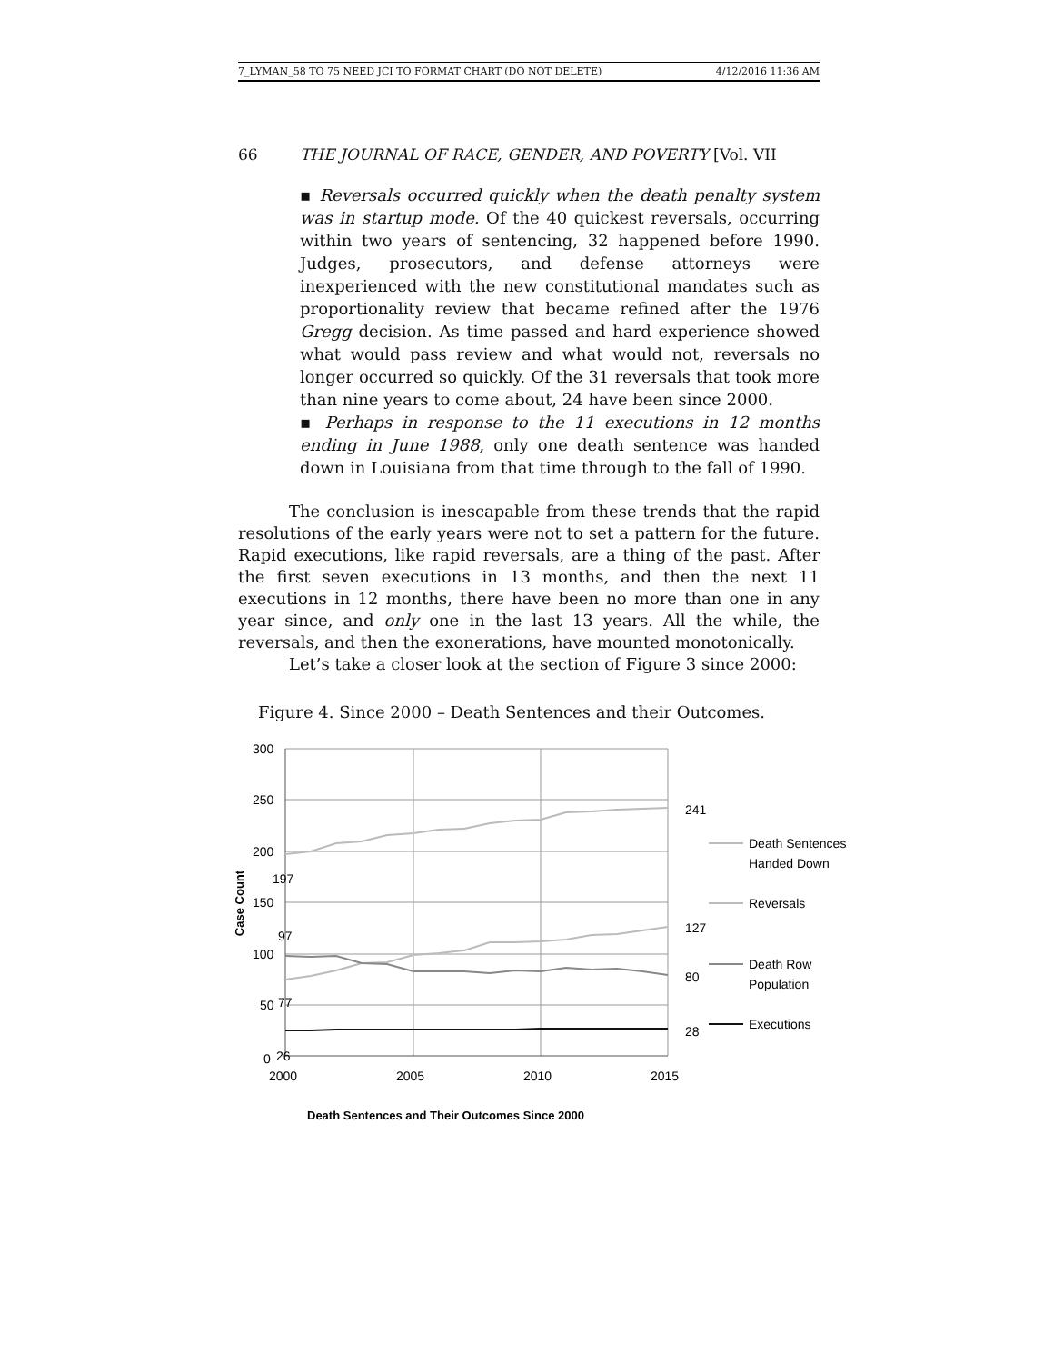7_LYMAN_58 TO 75 NEED JCI TO FORMAT CHART (DO NOT DELETE) 4/12/2016 11:36 AM
66 THE JOURNAL OF RACE, GENDER, AND POVERTY [Vol. VII
▪ Reversals occurred quickly when the death penalty system was in startup mode. Of the 40 quickest reversals, occurring within two years of sentencing, 32 happened before 1990. Judges, prosecutors, and defense attorneys were inexperienced with the new constitutional mandates such as proportionality review that became refined after the 1976 Gregg decision. As time passed and hard experience showed what would pass review and what would not, reversals no longer occurred so quickly. Of the 31 reversals that took more than nine years to come about, 24 have been since 2000.
▪ Perhaps in response to the 11 executions in 12 months ending in June 1988, only one death sentence was handed down in Louisiana from that time through to the fall of 1990.
The conclusion is inescapable from these trends that the rapid resolutions of the early years were not to set a pattern for the future. Rapid executions, like rapid reversals, are a thing of the past. After the first seven executions in 13 months, and then the next 11 executions in 12 months, there have been no more than one in any year since, and only one in the last 13 years. All the while, the reversals, and then the exonerations, have mounted monotonically.
Let’s take a closer look at the section of Figure 3 since 2000:
Figure 4. Since 2000 – Death Sentences and their Outcomes.
300
250
200
150
100
50
0
2000
2005
2010
2015
Case Count
241
127
80
28
197
97
77
26
Death Sentences
Handed Down
Reversals
Death Row
Population
Executions
Death Sentences and Their Outcomes Since 2000